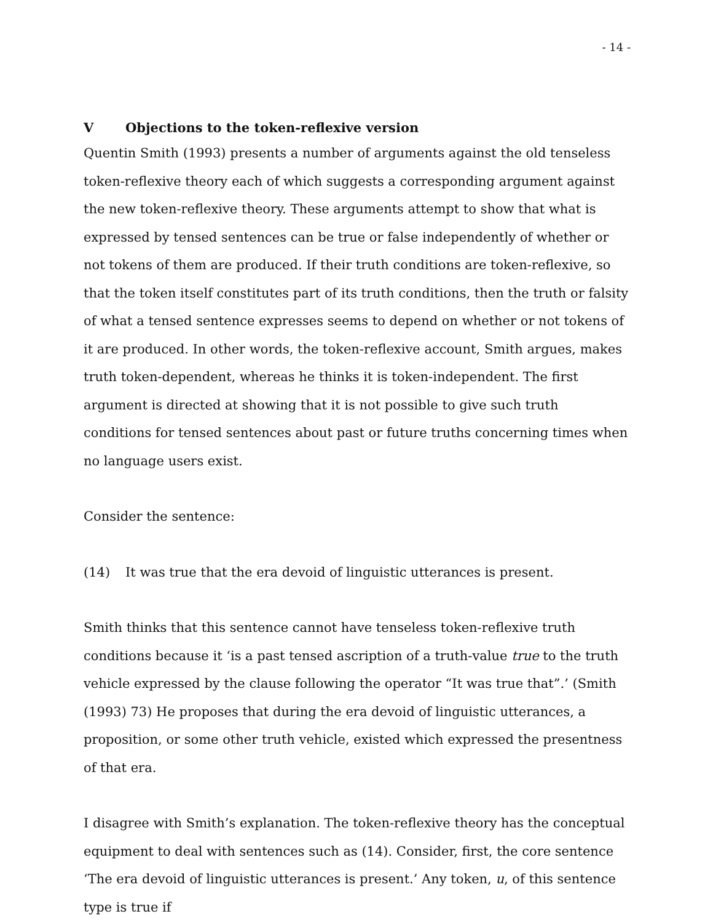- 14 -
V Objections to the token-reflexive version
Quentin Smith (1993) presents a number of arguments against the old tenseless token-reflexive theory each of which suggests a corresponding argument against the new token-reflexive theory. These arguments attempt to show that what is expressed by tensed sentences can be true or false independently of whether or not tokens of them are produced. If their truth conditions are token-reflexive, so that the token itself constitutes part of its truth conditions, then the truth or falsity of what a tensed sentence expresses seems to depend on whether or not tokens of it are produced. In other words, the token-reflexive account, Smith argues, makes truth token-dependent, whereas he thinks it is token-independent. The first argument is directed at showing that it is not possible to give such truth conditions for tensed sentences about past or future truths concerning times when no language users exist.
Consider the sentence:
(14) It was true that the era devoid of linguistic utterances is present.
Smith thinks that this sentence cannot have tenseless token-reflexive truth conditions because it ‘is a past tensed ascription of a truth-value true to the truth vehicle expressed by the clause following the operator “It was true that”.’ (Smith (1993) 73) He proposes that during the era devoid of linguistic utterances, a proposition, or some other truth vehicle, existed which expressed the presentness of that era.
I disagree with Smith’s explanation. The token-reflexive theory has the conceptual equipment to deal with sentences such as (14). Consider, first, the core sentence ‘The era devoid of linguistic utterances is present.’ Any token, u, of this sentence type is true if